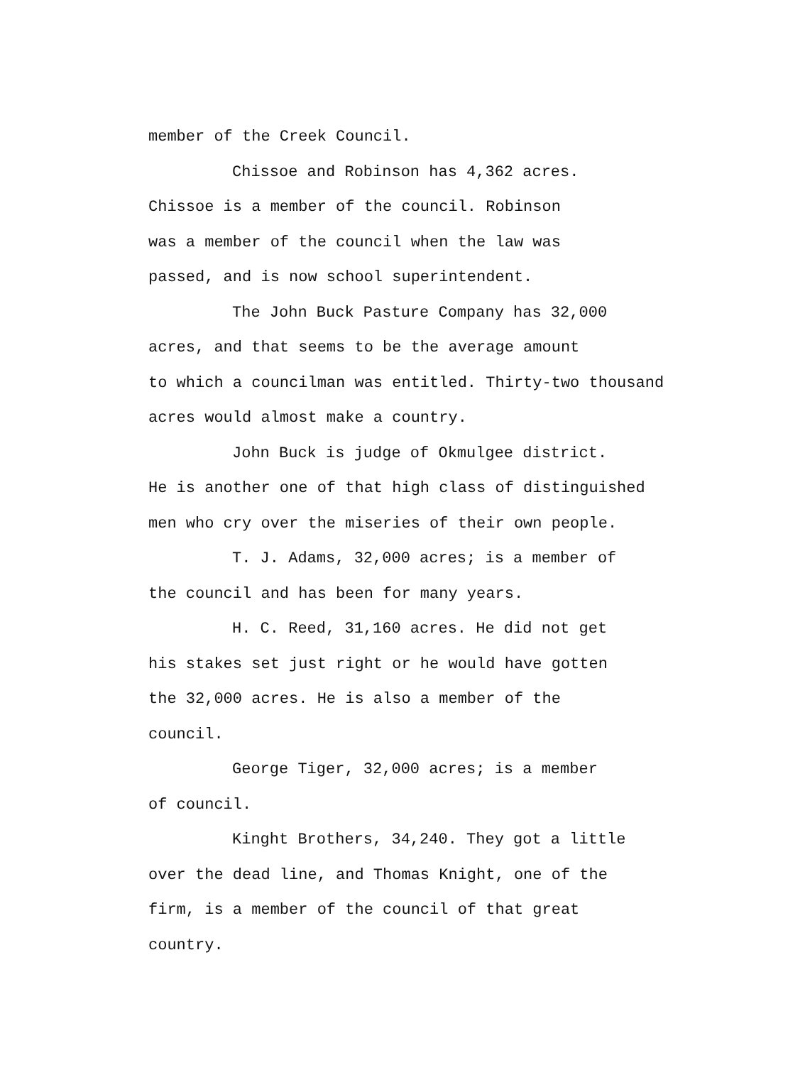member of the Creek Council.
Chissoe and Robinson has 4,362 acres.
Chissoe is a member of the council. Robinson
was a member of the council when the law was
passed, and is now school superintendent.
The John Buck Pasture Company has 32,000
acres, and that seems to be the average amount
to which a councilman was entitled. Thirty-two thousand
acres would almost make a country.
John Buck is judge of Okmulgee district.
He is another one of that high class of distinguished
men who cry over the miseries of their own people.
T. J. Adams, 32,000 acres; is a member of
the council and has been for many years.
H. C. Reed, 31,160 acres. He did not get
his stakes set just right or he would have gotten
the 32,000 acres. He is also a member of the
council.
George Tiger, 32,000 acres; is a member
of council.
Kinght Brothers, 34,240. They got a little
over the dead line, and Thomas Knight, one of the
firm, is a member of the council of that great
country.